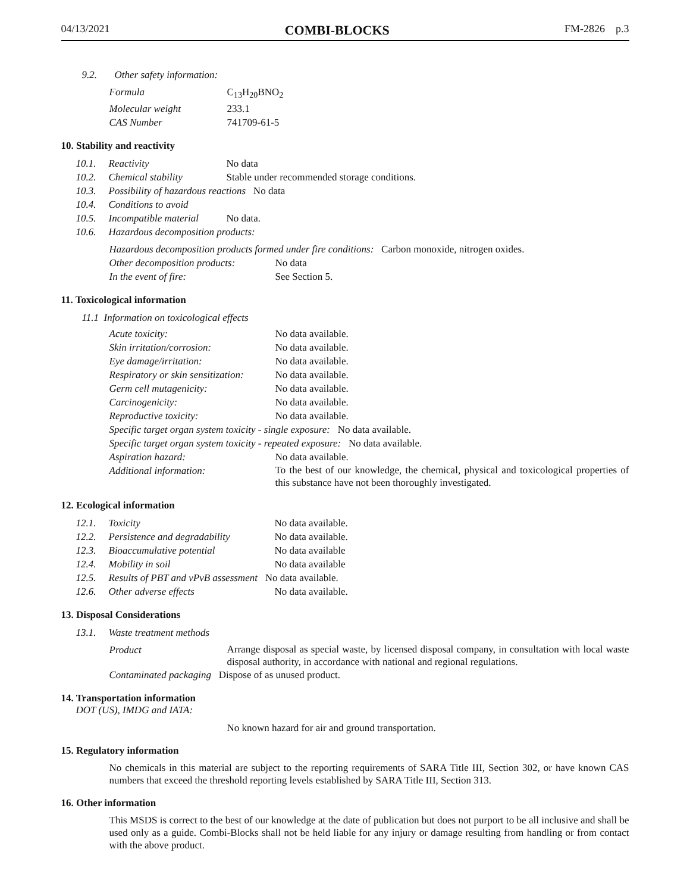04/13/2021 COMBI-BLOCKS FM-2826 p.3
9.2. Other safety information:
Formula C<sub>13</sub>H<sub>20</sub>BNO<sub>2</sub>
Molecular weight 233.1
CAS Number 741709-61-5
10. Stability and reactivity
10.1. Reactivity No data
10.2. Chemical stability Stable under recommended storage conditions.
10.3. Possibility of hazardous reactions No data
10.4. Conditions to avoid
10.5. Incompatible material No data.
10.6. Hazardous decomposition products:
Hazardous decomposition products formed under fire conditions: Carbon monoxide, nitrogen oxides.
Other decomposition products: No data
In the event of fire: See Section 5.
11. Toxicological information
11.1 Information on toxicological effects
Acute toxicity: No data available.
Skin irritation/corrosion: No data available.
Eye damage/irritation: No data available.
Respiratory or skin sensitization: No data available.
Germ cell mutagenicity: No data available.
Carcinogenicity: No data available.
Reproductive toxicity: No data available.
Specific target organ system toxicity - single exposure: No data available.
Specific target organ system toxicity - repeated exposure: No data available.
Aspiration hazard: No data available.
Additional information:
To the best of our knowledge, the chemical, physical and toxicological properties of this substance have not been thoroughly investigated.
12. Ecological information
12.1. Toxicity No data available.
12.2. Persistence and degradability No data available.
12.3. Bioaccumulative potential No data available
12.4. Mobility in soil No data available
12.5. Results of PBT and vPvB assessment No data available.
12.6. Other adverse effects No data available.
13. Disposal Considerations
13.1. Waste treatment methods
Product
Arrange disposal as special waste, by licensed disposal company, in consultation with local waste disposal authority, in accordance with national and regional regulations.
Contaminated packaging Dispose of as unused product.
14. Transportation information
DOT (US), IMDG and IATA:
No known hazard for air and ground transportation.
15. Regulatory information
No chemicals in this material are subject to the reporting requirements of SARA Title III, Section 302, or have known CAS numbers that exceed the threshold reporting levels established by SARA Title III, Section 313.
16. Other information
This MSDS is correct to the best of our knowledge at the date of publication but does not purport to be all inclusive and shall be used only as a guide. Combi-Blocks shall not be held liable for any injury or damage resulting from handling or from contact with the above product.